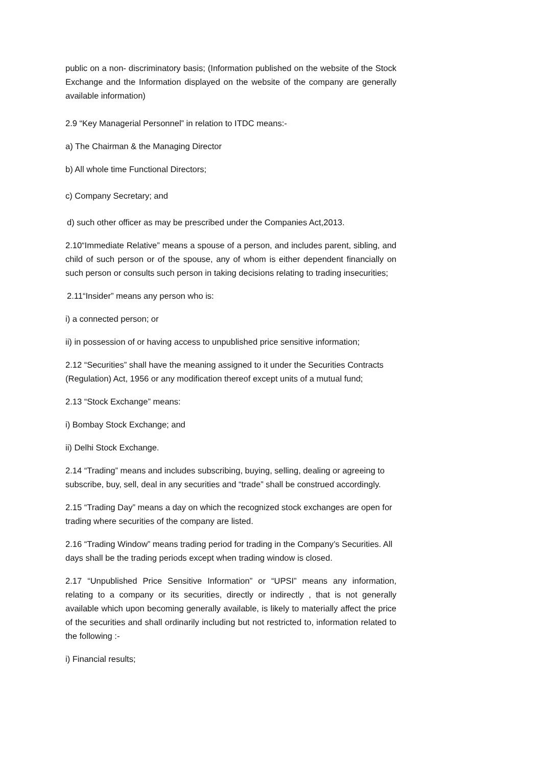public on a non- discriminatory basis; (Information published on the website of the Stock Exchange and the Information displayed on the website of the company are generally available information)
2.9 “Key Managerial Personnel” in relation to ITDC means:-
a) The Chairman & the Managing Director
b) All whole time Functional Directors;
c) Company Secretary; and
d) such other officer as may be prescribed under the Companies Act,2013.
2.10“Immediate Relative” means a spouse of a person, and includes parent, sibling, and child of such person or of the spouse, any of whom is either dependent financially on such person or consults such person in taking decisions relating to trading insecurities;
2.11“Insider” means any person who is:
i) a connected person; or
ii) in possession of or having access to unpublished price sensitive information;
2.12 “Securities” shall have the meaning assigned to it under the Securities Contracts (Regulation) Act, 1956 or any modification thereof except units of a mutual fund;
2.13 “Stock Exchange” means:
i) Bombay Stock Exchange; and
ii) Delhi Stock Exchange.
2.14 “Trading” means and includes subscribing, buying, selling, dealing or agreeing to subscribe, buy, sell, deal in any securities and “trade” shall be construed accordingly.
2.15 “Trading Day” means a day on which the recognized stock exchanges are open for trading where securities of the company are listed.
2.16 “Trading Window” means trading period for trading in the Company’s Securities. All days shall be the trading periods except when trading window is closed.
2.17 “Unpublished Price Sensitive Information” or “UPSI” means any information, relating to a company or its securities, directly or indirectly , that is not generally available which upon becoming generally available, is likely to materially affect the price of the securities and shall ordinarily including but not restricted to, information related to the following :-
i) Financial results;